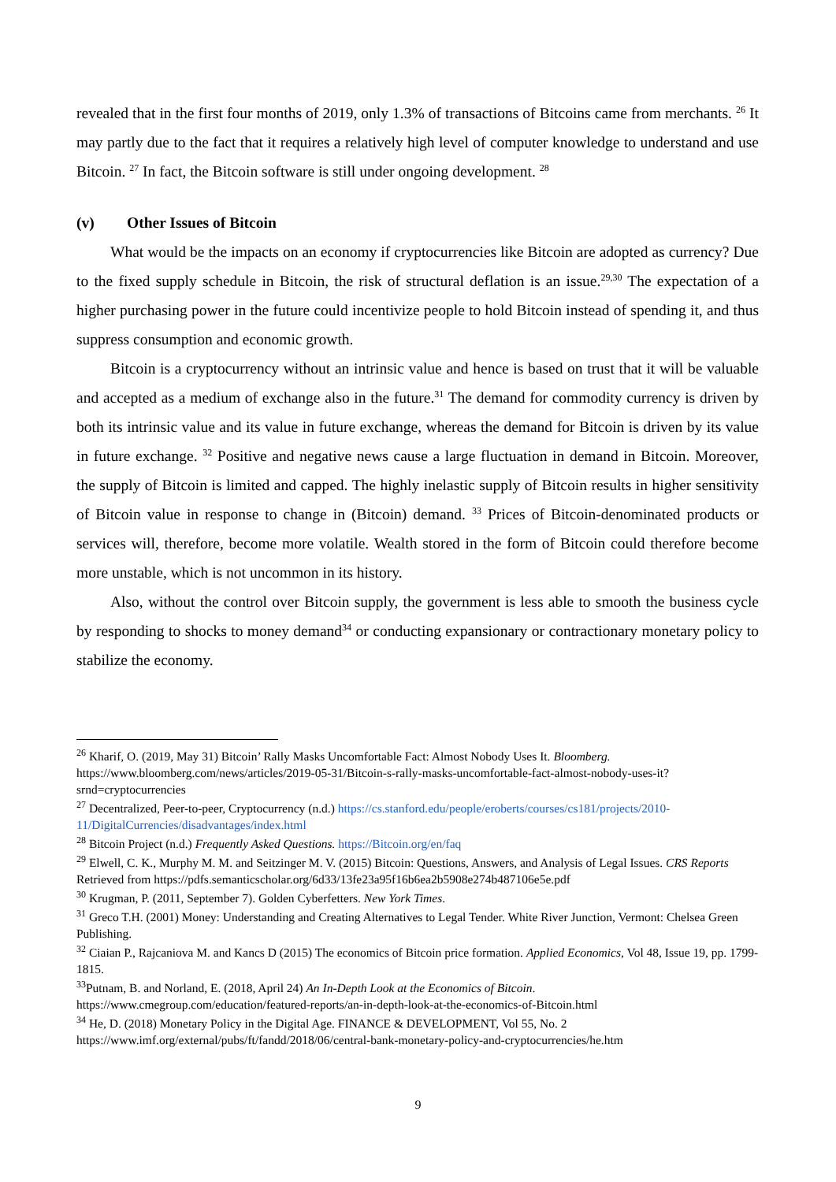revealed that in the first four months of 2019, only 1.3% of transactions of Bitcoins came from merchants. <sup>26</sup> It may partly due to the fact that it requires a relatively high level of computer knowledge to understand and use Bitcoin. <sup>27</sup> In fact, the Bitcoin software is still under ongoing development. <sup>28</sup>
(v) Other Issues of Bitcoin
What would be the impacts on an economy if cryptocurrencies like Bitcoin are adopted as currency? Due to the fixed supply schedule in Bitcoin, the risk of structural deflation is an issue.<sup>29,30</sup> The expectation of a higher purchasing power in the future could incentivize people to hold Bitcoin instead of spending it, and thus suppress consumption and economic growth.
Bitcoin is a cryptocurrency without an intrinsic value and hence is based on trust that it will be valuable and accepted as a medium of exchange also in the future.<sup>31</sup> The demand for commodity currency is driven by both its intrinsic value and its value in future exchange, whereas the demand for Bitcoin is driven by its value in future exchange. <sup>32</sup> Positive and negative news cause a large fluctuation in demand in Bitcoin. Moreover, the supply of Bitcoin is limited and capped. The highly inelastic supply of Bitcoin results in higher sensitivity of Bitcoin value in response to change in (Bitcoin) demand. <sup>33</sup> Prices of Bitcoin-denominated products or services will, therefore, become more volatile. Wealth stored in the form of Bitcoin could therefore become more unstable, which is not uncommon in its history.
Also, without the control over Bitcoin supply, the government is less able to smooth the business cycle by responding to shocks to money demand<sup>34</sup> or conducting expansionary or contractionary monetary policy to stabilize the economy.
<sup>26</sup> Kharif, O. (2019, May 31) Bitcoin’ Rally Masks Uncomfortable Fact: Almost Nobody Uses It. Bloomberg. https://www.bloomberg.com/news/articles/2019-05-31/Bitcoin-s-rally-masks-uncomfortable-fact-almost-nobody-uses-it?srnd=cryptocurrencies
<sup>27</sup> Decentralized, Peer-to-peer, Cryptocurrency (n.d.) https://cs.stanford.edu/people/eroberts/courses/cs181/projects/2010-11/DigitalCurrencies/disadvantages/index.html
<sup>28</sup> Bitcoin Project (n.d.) Frequently Asked Questions. https://Bitcoin.org/en/faq
<sup>29</sup> Elwell, C. K., Murphy M. M. and Seitzinger M. V. (2015) Bitcoin: Questions, Answers, and Analysis of Legal Issues. CRS Reports Retrieved from https://pdfs.semanticscholar.org/6d33/13fe23a95f16b6ea2b5908e274b487106e5e.pdf
<sup>30</sup> Krugman, P. (2011, September 7). Golden Cyberfetters. New York Times.
<sup>31</sup> Greco T.H. (2001) Money: Understanding and Creating Alternatives to Legal Tender. White River Junction, Vermont: Chelsea Green Publishing.
<sup>32</sup> Ciaian P., Rajcaniova M. and Kancs D (2015) The economics of Bitcoin price formation. Applied Economics, Vol 48, Issue 19, pp. 1799-1815.
<sup>33</sup> Putnam, B. and Norland, E. (2018, April 24) An In-Depth Look at the Economics of Bitcoin. https://www.cmegroup.com/education/featured-reports/an-in-depth-look-at-the-economics-of-Bitcoin.html
<sup>34</sup> He, D. (2018) Monetary Policy in the Digital Age. FINANCE & DEVELOPMENT, Vol 55, No. 2 https://www.imf.org/external/pubs/ft/fandd/2018/06/central-bank-monetary-policy-and-cryptocurrencies/he.htm
9